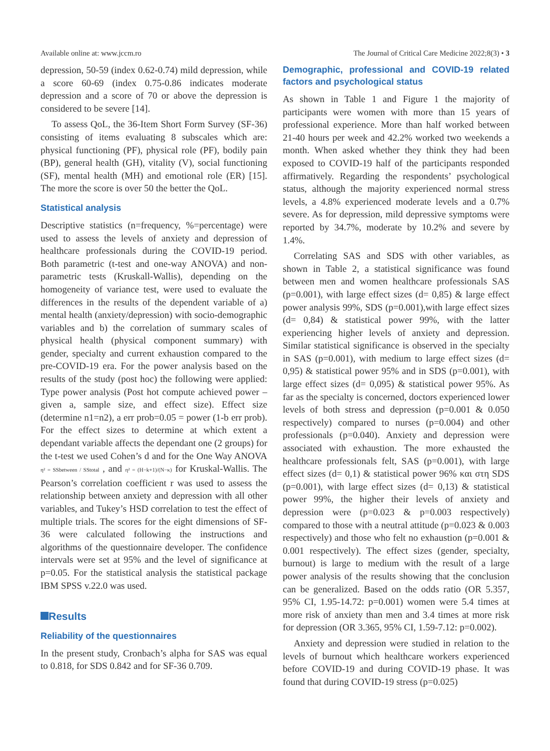Available online at: www.jccm.ro The Journal of Critical Care Medicine 2022;8(3) • 3
depression, 50-59 (index 0.62-0.74) mild depression, while a score 60-69 (index 0.75-0.86 indicates moderate depression and a score of 70 or above the depression is considered to be severe [14].
To assess QoL, the 36-Item Short Form Survey (SF-36) consisting of items evaluating 8 subscales which are: physical functioning (PF), physical role (PF), bodily pain (BP), general health (GH), vitality (V), social functioning (SF), mental health (MH) and emotional role (ER) [15]. The more the score is over 50 the better the QoL.
Statistical analysis
Descriptive statistics (n=frequency, %=percentage) were used to assess the levels of anxiety and depression of healthcare professionals during the COVID-19 period. Both parametric (t-test and one-way ANOVA) and non-parametric tests (Kruskall-Wallis), depending on the homogeneity of variance test, were used to evaluate the differences in the results of the dependent variable of a) mental health (anxiety/depression) with socio-demographic variables and b) the correlation of summary scales of physical health (physical component summary) with gender, specialty and current exhaustion compared to the pre-COVID-19 era. For the power analysis based on the results of the study (post hoc) the following were applied: Type power analysis (Post hot compute achieved power – given a, sample size, and effect size). Effect size (determine n1=n2), a err prob=0.05 = power (1-b err prob). For the effect sizes to determine at which extent a dependant variable affects the dependant one (2 groups) for the t-test we used Cohen’s d and for the One Way ANOVA η² = SSbetween / SStotal , and η² = (H−k+1)/(N−κ) for Kruskal-Wallis. The Pearson’s correlation coefficient r was used to assess the relationship between anxiety and depression with all other variables, and Tukey’s HSD correlation to test the effect of multiple trials. The scores for the eight dimensions of SF-36 were calculated following the instructions and algorithms of the questionnaire developer. The confidence intervals were set at 95% and the level of significance at p=0.05. For the statistical analysis the statistical package IBM SPSS v.22.0 was used.
Results
Reliability of the questionnaires
In the present study, Cronbach’s alpha for SAS was equal to 0.818, for SDS 0.842 and for SF-36 0.709.
Demographic, professional and COVID-19 related factors and psychological status
As shown in Table 1 and Figure 1 the majority of participants were women with more than 15 years of professional experience. More than half worked between 21-40 hours per week and 42.2% worked two weekends a month. When asked whether they think they had been exposed to COVID-19 half of the participants responded affirmatively. Regarding the respondents’ psychological status, although the majority experienced normal stress levels, a 4.8% experienced moderate levels and a 0.7% severe. As for depression, mild depressive symptoms were reported by 34.7%, moderate by 10.2% and severe by 1.4%.
Correlating SAS and SDS with other variables, as shown in Table 2, a statistical significance was found between men and women healthcare professionals SAS (p=0.001), with large effect sizes (d= 0,85) & large effect power analysis 99%, SDS (p=0.001),with large effect sizes (d= 0,84) & statistical power 99%, with the latter experiencing higher levels of anxiety and depression. Similar statistical significance is observed in the specialty in SAS (p=0.001), with medium to large effect sizes (d= 0,95) & statistical power 95% and in SDS (p=0.001), with large effect sizes (d= 0,095) & statistical power 95%. As far as the specialty is concerned, doctors experienced lower levels of both stress and depression (p=0.001 & 0.050 respectively) compared to nurses (p=0.004) and other professionals (p=0.040). Anxiety and depression were associated with exhaustion. The more exhausted the healthcare professionals felt, SAS (p=0.001), with large effect sizes (d= 0,1) & statistical power 96% και στη SDS (p=0.001), with large effect sizes (d= 0,13) & statistical power 99%, the higher their levels of anxiety and depression were (p=0.023 & p=0.003 respectively) compared to those with a neutral attitude (p=0.023 & 0.003 respectively) and those who felt no exhaustion (p=0.001 & 0.001 respectively). The effect sizes (gender, specialty, burnout) is large to medium with the result of a large power analysis of the results showing that the conclusion can be generalized. Based on the odds ratio (OR 5.357, 95% CI, 1.95-14.72: p=0.001) women were 5.4 times at more risk of anxiety than men and 3.4 times at more risk for depression (OR 3.365, 95% CI, 1.59-7.12: p=0.002).
Anxiety and depression were studied in relation to the levels of burnout which healthcare workers experienced before COVID-19 and during COVID-19 phase. It was found that during COVID-19 stress (p=0.025)